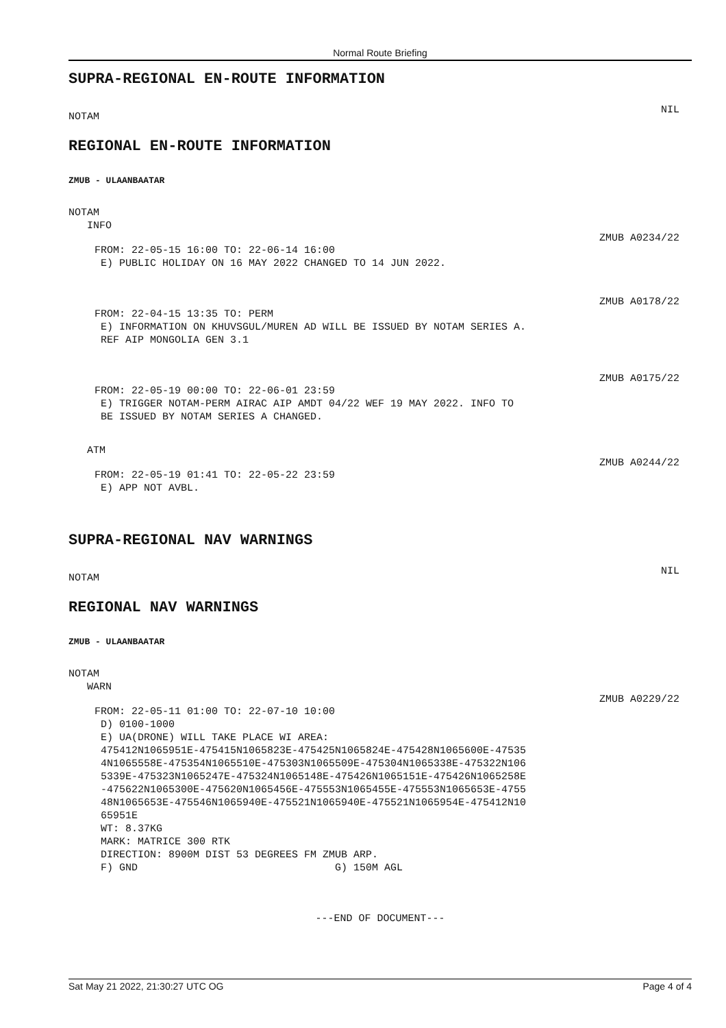Normal Route Briefing
SUPRA-REGIONAL EN-ROUTE INFORMATION
NOTAM NIL
REGIONAL EN-ROUTE INFORMATION
ZMUB - ULAANBAATAR
NOTAM
   INFO
ZMUB A0234/22
FROM: 22-05-15 16:00 TO: 22-06-14 16:00
 E) PUBLIC HOLIDAY ON 16 MAY 2022 CHANGED TO 14 JUN 2022.
ZMUB A0178/22
FROM: 22-04-15 13:35 TO: PERM
 E) INFORMATION ON KHUVSGUL/MUREN AD WILL BE ISSUED BY NOTAM SERIES A.
 REF AIP MONGOLIA GEN 3.1
ZMUB A0175/22
FROM: 22-05-19 00:00 TO: 22-06-01 23:59
 E) TRIGGER NOTAM-PERM AIRAC AIP AMDT 04/22 WEF 19 MAY 2022. INFO TO
 BE ISSUED BY NOTAM SERIES A CHANGED.
   ATM
ZMUB A0244/22
FROM: 22-05-19 01:41 TO: 22-05-22 23:59
 E) APP NOT AVBL.
SUPRA-REGIONAL NAV WARNINGS
NOTAM NIL
REGIONAL NAV WARNINGS
ZMUB - ULAANBAATAR
NOTAM
   WARN
ZMUB A0229/22
FROM: 22-05-11 01:00 TO: 22-07-10 10:00
 D) 0100-1000
 E) UA(DRONE) WILL TAKE PLACE WI AREA:
 475412N1065951E-475415N1065823E-475425N1065824E-475428N1065600E-47535
 4N1065558E-475354N1065510E-475303N1065509E-475304N1065338E-475322N106
 5339E-475323N1065247E-475324N1065148E-475426N1065151E-475426N1065258E
 -475622N1065300E-475620N1065456E-475553N1065455E-475553N1065653E-4755
 48N1065653E-475546N1065940E-475521N1065940E-475521N1065954E-475412N10
 65951E
 WT: 8.37KG
 MARK: MATRICE 300 RTK
 DIRECTION: 8900M DIST 53 DEGREES FM ZMUB ARP.
 F) GND                                G) 150M AGL
---END OF DOCUMENT---
Sat May 21 2022, 21:30:27 UTC OG Page 4 of 4